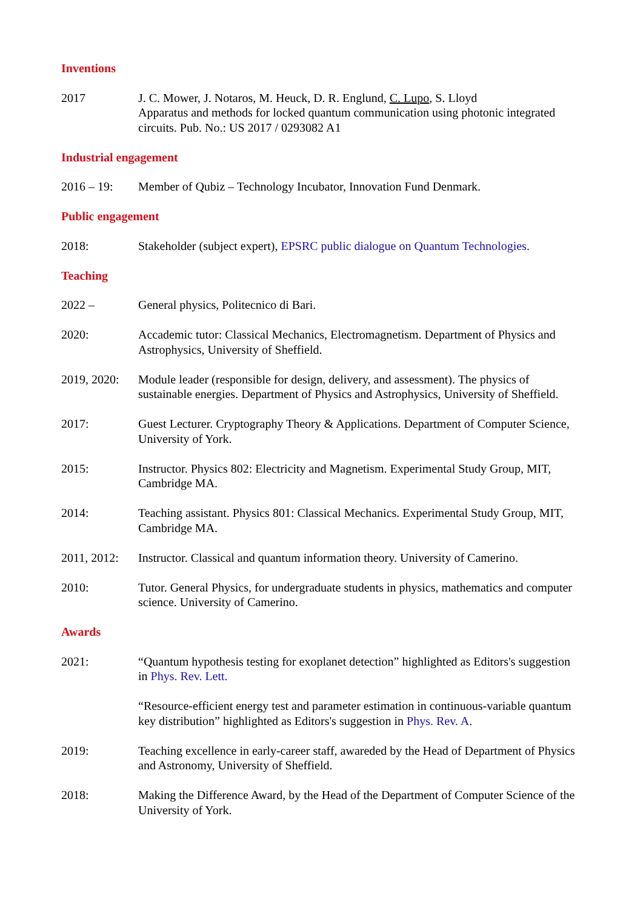Inventions
2017 J. C. Mower, J. Notaros, M. Heuck, D. R. Englund, C. Lupo, S. Lloyd
Apparatus and methods for locked quantum communication using photonic integrated circuits. Pub. No.: US 2017 / 0293082 A1
Industrial engagement
2016 – 19: Member of Qubiz – Technology Incubator, Innovation Fund Denmark.
Public engagement
2018: Stakeholder (subject expert), EPSRC public dialogue on Quantum Technologies.
Teaching
2022 – General physics, Politecnico di Bari.
2020: Accademic tutor: Classical Mechanics, Electromagnetism. Department of Physics and Astrophysics, University of Sheffield.
2019, 2020:
Module leader (responsible for design, delivery, and assessment). The physics of sustainable energies. Department of Physics and Astrophysics, University of Sheffield.
2017: Guest Lecturer. Cryptography Theory & Applications. Department of Computer Science, University of York.
2015: Instructor. Physics 802: Electricity and Magnetism. Experimental Study Group, MIT, Cambridge MA.
2014: Teaching assistant. Physics 801: Classical Mechanics. Experimental Study Group, MIT, Cambridge MA.
2011, 2012:
Instructor. Classical and quantum information theory. University of Camerino.
2010: Tutor. General Physics, for undergraduate students in physics, mathematics and computer science. University of Camerino.
Awards
2021: “Quantum hypothesis testing for exoplanet detection” highlighted as Editors's suggestion in Phys. Rev. Lett.
“Resource-efficient energy test and parameter estimation in continuous-variable quantum key distribution” highlighted as Editors's suggestion in Phys. Rev. A.
2019: Teaching excellence in early-career staff, awareded by the Head of Department of Physics and Astronomy, University of Sheffield.
2018: Making the Difference Award, by the Head of the Department of Computer Science of the University of York.